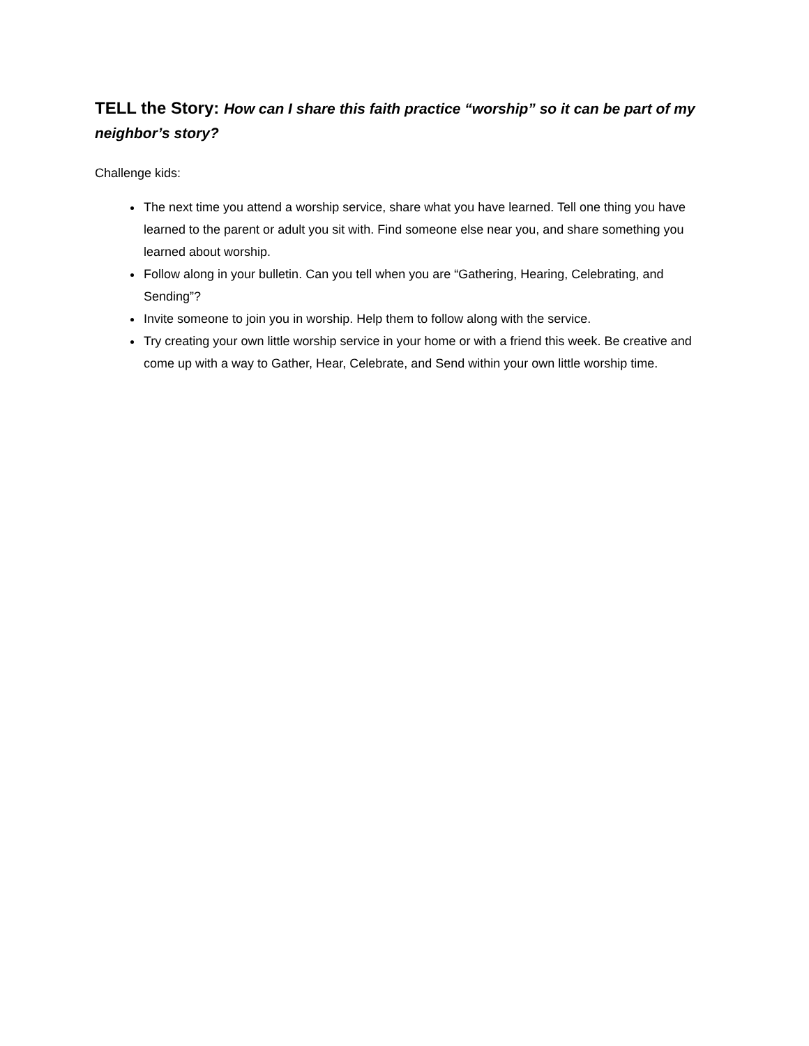TELL the Story: How can I share this faith practice “worship” so it can be part of my neighbor’s story?
Challenge kids:
The next time you attend a worship service, share what you have learned. Tell one thing you have learned to the parent or adult you sit with. Find someone else near you, and share something you learned about worship.
Follow along in your bulletin. Can you tell when you are “Gathering, Hearing, Celebrating, and Sending”?
Invite someone to join you in worship. Help them to follow along with the service.
Try creating your own little worship service in your home or with a friend this week. Be creative and come up with a way to Gather, Hear, Celebrate, and Send within your own little worship time.